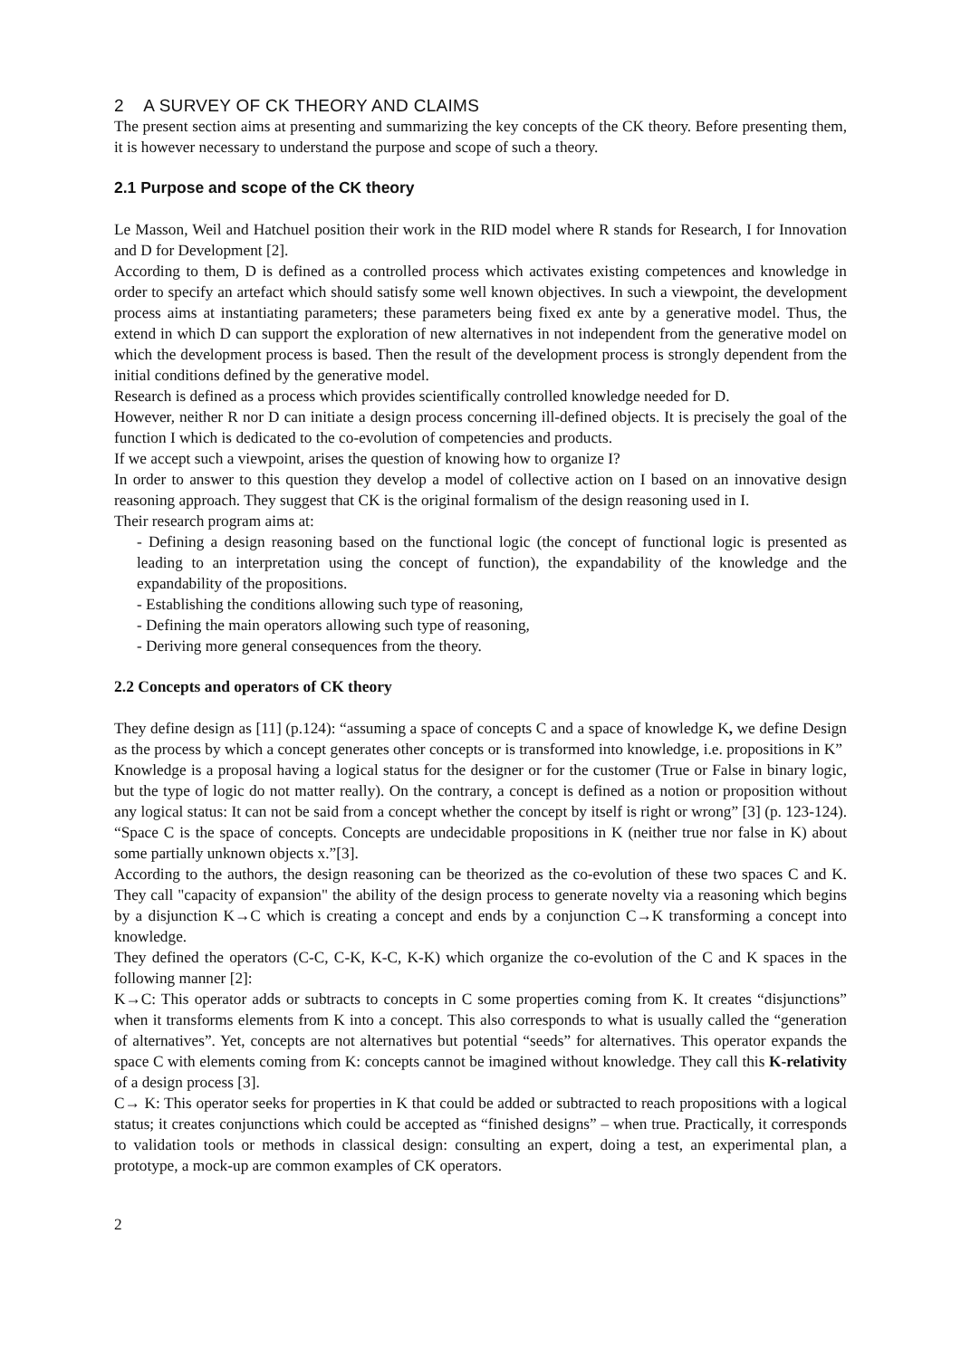2 A SURVEY OF CK THEORY AND CLAIMS
The present section aims at presenting and summarizing the key concepts of the CK theory. Before presenting them, it is however necessary to understand the purpose and scope of such a theory.
2.1 Purpose and scope of the CK theory
Le Masson, Weil and Hatchuel position their work in the RID model where R stands for Research, I for Innovation and D for Development [2].
According to them, D is defined as a controlled process which activates existing competences and knowledge in order to specify an artefact which should satisfy some well known objectives. In such a viewpoint, the development process aims at instantiating parameters; these parameters being fixed ex ante by a generative model. Thus, the extend in which D can support the exploration of new alternatives in not independent from the generative model on which the development process is based. Then the result of the development process is strongly dependent from the initial conditions defined by the generative model.
Research is defined as a process which provides scientifically controlled knowledge needed for D.
However, neither R nor D can initiate a design process concerning ill-defined objects. It is precisely the goal of the function I which is dedicated to the co-evolution of competencies and products.
If we accept such a viewpoint, arises the question of knowing how to organize I?
In order to answer to this question they develop a model of collective action on I based on an innovative design reasoning approach. They suggest that CK is the original formalism of the design reasoning used in I.
Their research program aims at:
- Defining a design reasoning based on the functional logic (the concept of functional logic is presented as leading to an interpretation using the concept of function), the expandability of the knowledge and the expandability of the propositions.
- Establishing the conditions allowing such type of reasoning,
- Defining the main operators allowing such type of reasoning,
- Deriving more general consequences from the theory.
2.2 Concepts and operators of CK theory
They define design as [11] (p.124): “assuming a space of concepts C and a space of knowledge K, we define Design as the process by which a concept generates other concepts or is transformed into knowledge, i.e. propositions in K”
Knowledge is a proposal having a logical status for the designer or for the customer (True or False in binary logic, but the type of logic do not matter really). On the contrary, a concept is defined as a notion or proposition without any logical status: It can not be said from a concept whether the concept by itself is right or wrong” [3] (p. 123-124). “Space C is the space of concepts. Concepts are undecidable propositions in K (neither true nor false in K) about some partially unknown objects x.”[3].
According to the authors, the design reasoning can be theorized as the co-evolution of these two spaces C and K. They call "capacity of expansion" the ability of the design process to generate novelty via a reasoning which begins by a disjunction K→C which is creating a concept and ends by a conjunction C→K transforming a concept into knowledge.
They defined the operators (C-C, C-K, K-C, K-K) which organize the co-evolution of the C and K spaces in the following manner [2]:
K→C: This operator adds or subtracts to concepts in C some properties coming from K. It creates “disjunctions” when it transforms elements from K into a concept. This also corresponds to what is usually called the “generation of alternatives”. Yet, concepts are not alternatives but potential “seeds” for alternatives. This operator expands the space C with elements coming from K: concepts cannot be imagined without knowledge. They call this K-relativity of a design process [3].
C→ K: This operator seeks for properties in K that could be added or subtracted to reach propositions with a logical status; it creates conjunctions which could be accepted as “finished designs” – when true. Practically, it corresponds to validation tools or methods in classical design: consulting an expert, doing a test, an experimental plan, a prototype, a mock-up are common examples of CK operators.
2